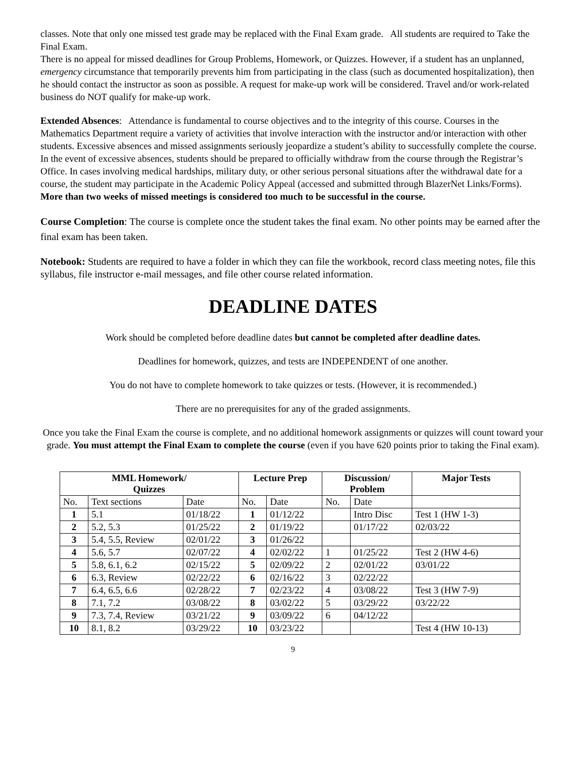classes. Note that only one missed test grade may be replaced with the Final Exam grade. All students are required to Take the Final Exam.
There is no appeal for missed deadlines for Group Problems, Homework, or Quizzes. However, if a student has an unplanned, emergency circumstance that temporarily prevents him from participating in the class (such as documented hospitalization), then he should contact the instructor as soon as possible. A request for make-up work will be considered. Travel and/or work-related business do NOT qualify for make-up work.
Extended Absences: Attendance is fundamental to course objectives and to the integrity of this course. Courses in the Mathematics Department require a variety of activities that involve interaction with the instructor and/or interaction with other students. Excessive absences and missed assignments seriously jeopardize a student’s ability to successfully complete the course. In the event of excessive absences, students should be prepared to officially withdraw from the course through the Registrar’s Office. In cases involving medical hardships, military duty, or other serious personal situations after the withdrawal date for a course, the student may participate in the Academic Policy Appeal (accessed and submitted through BlazerNet Links/Forms). More than two weeks of missed meetings is considered too much to be successful in the course.
Course Completion: The course is complete once the student takes the final exam. No other points may be earned after the final exam has been taken.
Notebook: Students are required to have a folder in which they can file the workbook, record class meeting notes, file this syllabus, file instructor e-mail messages, and file other course related information.
DEADLINE DATES
Work should be completed before deadline dates but cannot be completed after deadline dates.
Deadlines for homework, quizzes, and tests are INDEPENDENT of one another.
You do not have to complete homework to take quizzes or tests. (However, it is recommended.)
There are no prerequisites for any of the graded assignments.
Once you take the Final Exam the course is complete, and no additional homework assignments or quizzes will count toward your grade. You must attempt the Final Exam to complete the course (even if you have 620 points prior to taking the Final exam).
| MML Homework/ Quizzes | | | Lecture Prep | | Discussion/ Problem | | Major Tests |
| --- | --- | --- | --- | --- | --- | --- | --- |
| No. | Text sections | Date | No. | Date | No. | Date | |
| 1 | 5.1 | 01/18/22 | 1 | 01/12/22 | | Intro Disc | Test 1 (HW 1-3) |
| 2 | 5.2, 5.3 | 01/25/22 | 2 | 01/19/22 | | 01/17/22 | 02/03/22 |
| 3 | 5.4, 5.5, Review | 02/01/22 | 3 | 01/26/22 | | | |
| 4 | 5.6, 5.7 | 02/07/22 | 4 | 02/02/22 | 1 | 01/25/22 | Test 2 (HW 4-6) |
| 5 | 5.8, 6.1, 6.2 | 02/15/22 | 5 | 02/09/22 | 2 | 02/01/22 | 03/01/22 |
| 6 | 6.3, Review | 02/22/22 | 6 | 02/16/22 | 3 | 02/22/22 | |
| 7 | 6.4, 6.5, 6.6 | 02/28/22 | 7 | 02/23/22 | 4 | 03/08/22 | Test 3 (HW 7-9) |
| 8 | 7.1, 7.2 | 03/08/22 | 8 | 03/02/22 | 5 | 03/29/22 | 03/22/22 |
| 9 | 7.3, 7.4, Review | 03/21/22 | 9 | 03/09/22 | 6 | 04/12/22 | |
| 10 | 8.1, 8.2 | 03/29/22 | 10 | 03/23/22 | | | Test 4 (HW 10-13) |
9